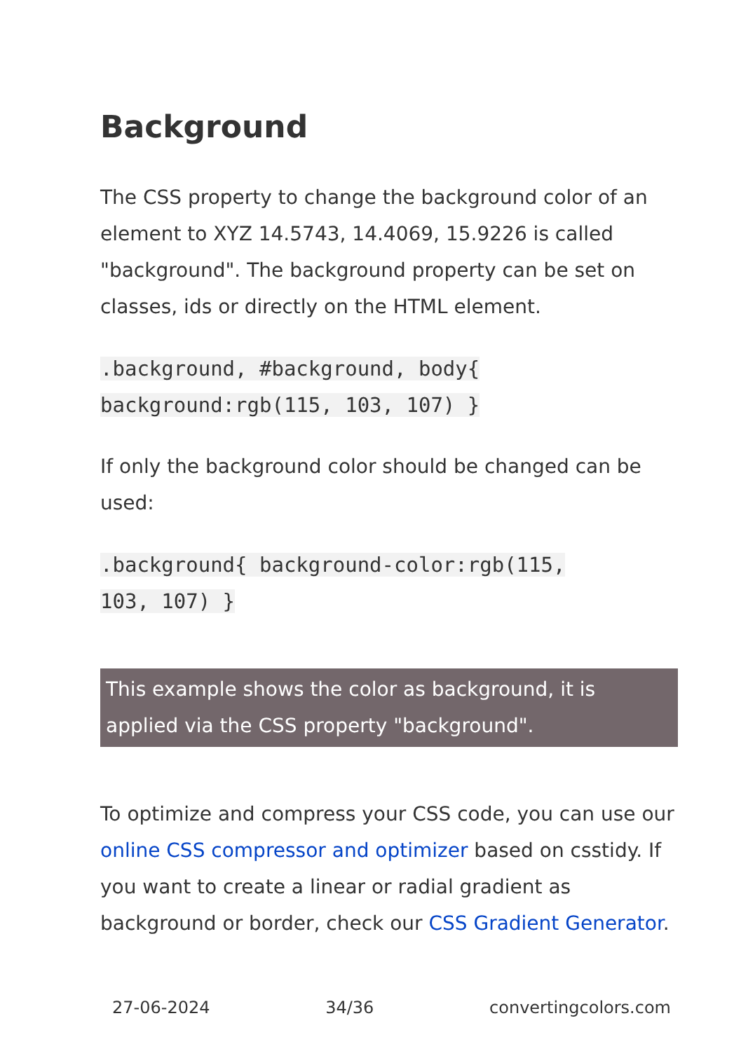Background
The CSS property to change the background color of an element to XYZ 14.5743, 14.4069, 15.9226 is called "background". The background property can be set on classes, ids or directly on the HTML element.
.background, #background, body{
background:rgb(115, 103, 107) }
If only the background color should be changed can be used:
.background{ background-color:rgb(115,
103, 107) }
This example shows the color as background, it is applied via the CSS property "background".
To optimize and compress your CSS code, you can use our online CSS compressor and optimizer based on csstidy. If you want to create a linear or radial gradient as background or border, check our CSS Gradient Generator.
27-06-2024 34/36 convertingcolors.com